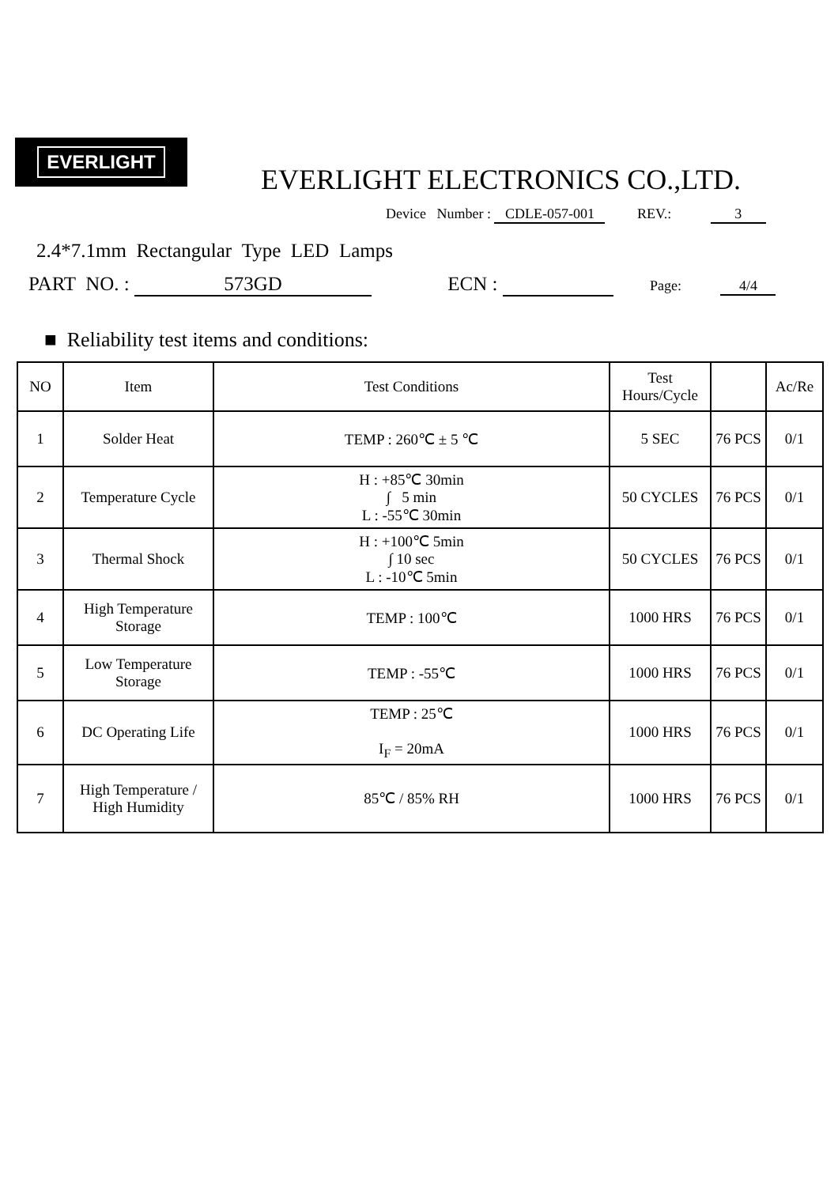EVERLIGHT
EVERLIGHT ELECTRONICS CO.,LTD.
Device Number : CDLE-057-001 REV.: 3
2.4*7.1mm Rectangular Type LED Lamps
PART NO. : 573GD ECN : Page: 4/4
■ Reliability test items and conditions:
| NO | Item | Test Conditions | Test Hours/Cycle | | Ac/Re |
| --- | --- | --- | --- | --- | --- |
| 1 | Solder Heat | TEMP : 260℃ ± 5 ℃ | 5 SEC | 76 PCS | 0/1 |
| 2 | Temperature Cycle | H : +85℃ 30min ∫ 5 min L : -55℃ 30min | 50 CYCLES | 76 PCS | 0/1 |
| 3 | Thermal Shock | H : +100℃ 5min ∫ 10 sec L : -10℃ 5min | 50 CYCLES | 76 PCS | 0/1 |
| 4 | High Temperature Storage | TEMP : 100℃ | 1000 HRS | 76 PCS | 0/1 |
| 5 | Low Temperature Storage | TEMP : -55℃ | 1000 HRS | 76 PCS | 0/1 |
| 6 | DC Operating Life | TEMP : 25℃ I<sub>F</sub> = 20mA | 1000 HRS | 76 PCS | 0/1 |
| 7 | High Temperature / High Humidity | 85℃ / 85% RH | 1000 HRS | 76 PCS | 0/1 |